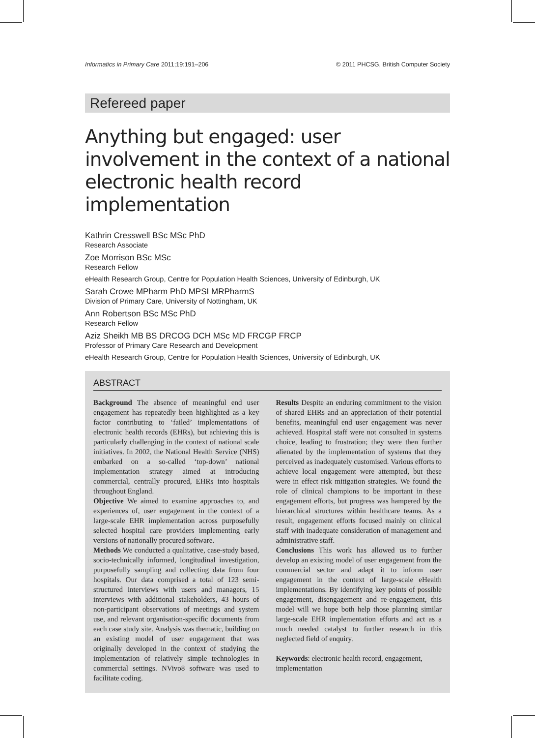Informatics in Primary Care 2011;19:191–206 © 2011 PHCSG, British Computer Society
Refereed paper
Anything but engaged: user involvement in the context of a national electronic health record implementation
Kathrin Cresswell BSc MSc PhD
Research Associate
Zoe Morrison BSc MSc
Research Fellow
eHealth Research Group, Centre for Population Health Sciences, University of Edinburgh, UK
Sarah Crowe MPharm PhD MPSI MRPharmS
Division of Primary Care, University of Nottingham, UK
Ann Robertson BSc MSc PhD
Research Fellow
Aziz Sheikh MB BS DRCOG DCH MSc MD FRCGP FRCP
Professor of Primary Care Research and Development
eHealth Research Group, Centre for Population Health Sciences, University of Edinburgh, UK
ABSTRACT
Background The absence of meaningful end user engagement has repeatedly been highlighted as a key factor contributing to ‘failed’ implementations of electronic health records (EHRs), but achieving this is particularly challenging in the context of national scale initiatives. In 2002, the National Health Service (NHS) embarked on a so-called ‘top-down’ national implementation strategy aimed at introducing commercial, centrally procured, EHRs into hospitals throughout England.
Objective We aimed to examine approaches to, and experiences of, user engagement in the context of a large-scale EHR implementation across purposefully selected hospital care providers implementing early versions of nationally procured software.
Methods We conducted a qualitative, case-study based, socio-technically informed, longitudinal investigation, purposefully sampling and collecting data from four hospitals. Our data comprised a total of 123 semi-structured interviews with users and managers, 15 interviews with additional stakeholders, 43 hours of non-participant observations of meetings and system use, and relevant organisation-specific documents from each case study site. Analysis was thematic, building on an existing model of user engagement that was originally developed in the context of studying the implementation of relatively simple technologies in commercial settings. NVivo8 software was used to facilitate coding.
Results Despite an enduring commitment to the vision of shared EHRs and an appreciation of their potential benefits, meaningful end user engagement was never achieved. Hospital staff were not consulted in systems choice, leading to frustration; they were then further alienated by the implementation of systems that they perceived as inadequately customised. Various efforts to achieve local engagement were attempted, but these were in effect risk mitigation strategies. We found the role of clinical champions to be important in these engagement efforts, but progress was hampered by the hierarchical structures within healthcare teams. As a result, engagement efforts focused mainly on clinical staff with inadequate consideration of management and administrative staff.
Conclusions This work has allowed us to further develop an existing model of user engagement from the commercial sector and adapt it to inform user engagement in the context of large-scale eHealth implementations. By identifying key points of possible engagement, disengagement and re-engagement, this model will we hope both help those planning similar large-scale EHR implementation efforts and act as a much needed catalyst to further research in this neglected field of enquiry.
Keywords: electronic health record, engagement, implementation